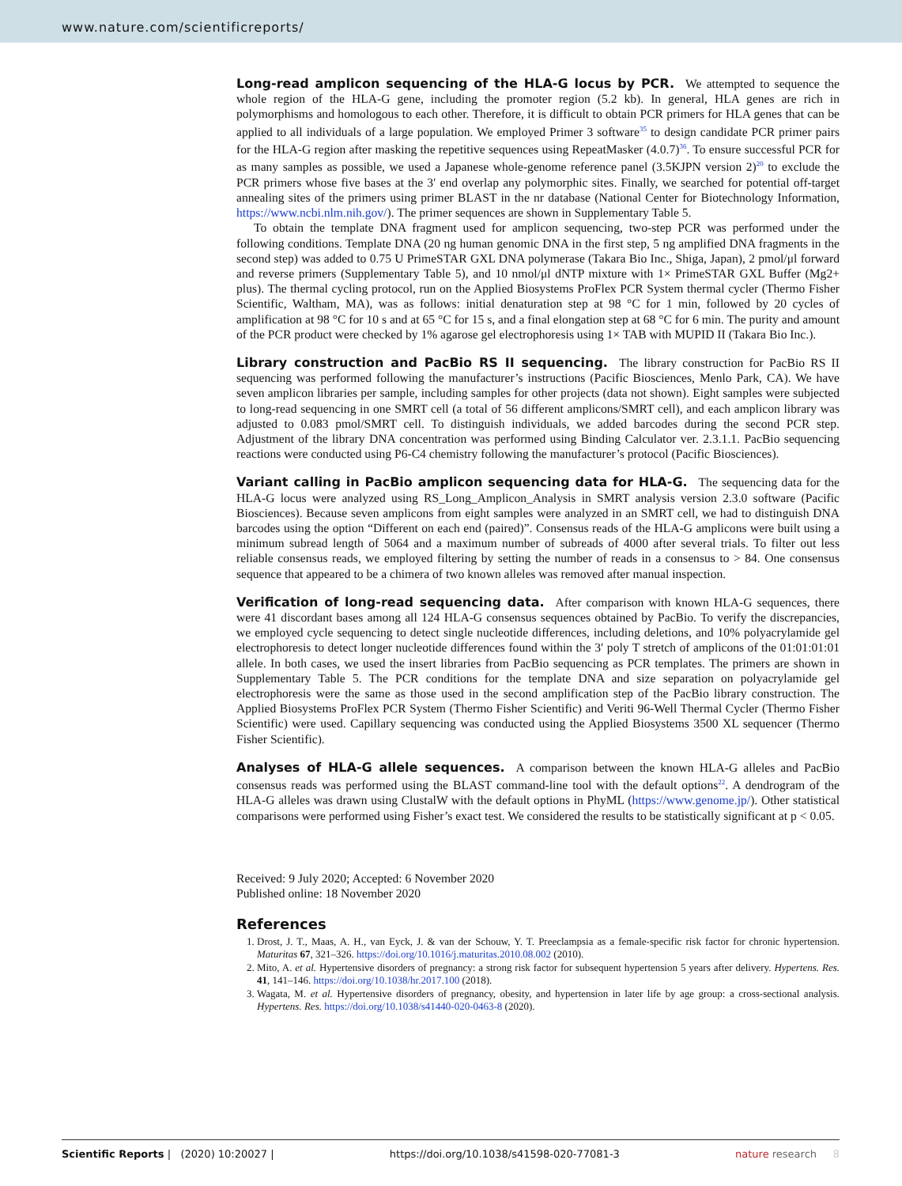www.nature.com/scientificreports/
Long-read amplicon sequencing of the HLA-G locus by PCR.
We attempted to sequence the whole region of the HLA-G gene, including the promoter region (5.2 kb). In general, HLA genes are rich in polymorphisms and homologous to each other. Therefore, it is difficult to obtain PCR primers for HLA genes that can be applied to all individuals of a large population. We employed Primer 3 software<sup>35</sup> to design candidate PCR primer pairs for the HLA-G region after masking the repetitive sequences using RepeatMasker (4.0.7)<sup>36</sup>. To ensure successful PCR for as many samples as possible, we used a Japanese whole-genome reference panel (3.5KJPN version 2)<sup>20</sup> to exclude the PCR primers whose five bases at the 3′ end overlap any polymorphic sites. Finally, we searched for potential off-target annealing sites of the primers using primer BLAST in the nr database (National Center for Biotechnology Information, https://www.ncbi.nlm.nih.gov/). The primer sequences are shown in Supplementary Table 5.
To obtain the template DNA fragment used for amplicon sequencing, two-step PCR was performed under the following conditions. Template DNA (20 ng human genomic DNA in the first step, 5 ng amplified DNA fragments in the second step) was added to 0.75 U PrimeSTAR GXL DNA polymerase (Takara Bio Inc., Shiga, Japan), 2 pmol/μl forward and reverse primers (Supplementary Table 5), and 10 nmol/μl dNTP mixture with 1× PrimeSTAR GXL Buffer (Mg2+ plus). The thermal cycling protocol, run on the Applied Biosystems ProFlex PCR System thermal cycler (Thermo Fisher Scientific, Waltham, MA), was as follows: initial denaturation step at 98 °C for 1 min, followed by 20 cycles of amplification at 98 °C for 10 s and at 65 °C for 15 s, and a final elongation step at 68 °C for 6 min. The purity and amount of the PCR product were checked by 1% agarose gel electrophoresis using 1× TAB with MUPID II (Takara Bio Inc.).
Library construction and PacBio RS II sequencing.
The library construction for PacBio RS II sequencing was performed following the manufacturer’s instructions (Pacific Biosciences, Menlo Park, CA). We have seven amplicon libraries per sample, including samples for other projects (data not shown). Eight samples were subjected to long-read sequencing in one SMRT cell (a total of 56 different amplicons/SMRT cell), and each amplicon library was adjusted to 0.083 pmol/SMRT cell. To distinguish individuals, we added barcodes during the second PCR step. Adjustment of the library DNA concentration was performed using Binding Calculator ver. 2.3.1.1. PacBio sequencing reactions were conducted using P6-C4 chemistry following the manufacturer’s protocol (Pacific Biosciences).
Variant calling in PacBio amplicon sequencing data for HLA-G.
The sequencing data for the HLA-G locus were analyzed using RS_Long_Amplicon_Analysis in SMRT analysis version 2.3.0 software (Pacific Biosciences). Because seven amplicons from eight samples were analyzed in an SMRT cell, we had to distinguish DNA barcodes using the option “Different on each end (paired)”. Consensus reads of the HLA-G amplicons were built using a minimum subread length of 5064 and a maximum number of subreads of 4000 after several trials. To filter out less reliable consensus reads, we employed filtering by setting the number of reads in a consensus to > 84. One consensus sequence that appeared to be a chimera of two known alleles was removed after manual inspection.
Verification of long-read sequencing data.
After comparison with known HLA-G sequences, there were 41 discordant bases among all 124 HLA-G consensus sequences obtained by PacBio. To verify the discrepancies, we employed cycle sequencing to detect single nucleotide differences, including deletions, and 10% polyacrylamide gel electrophoresis to detect longer nucleotide differences found within the 3′ poly T stretch of amplicons of the 01:01:01:01 allele. In both cases, we used the insert libraries from PacBio sequencing as PCR templates. The primers are shown in Supplementary Table 5. The PCR conditions for the template DNA and size separation on polyacrylamide gel electrophoresis were the same as those used in the second amplification step of the PacBio library construction. The Applied Biosystems ProFlex PCR System (Thermo Fisher Scientific) and Veriti 96-Well Thermal Cycler (Thermo Fisher Scientific) were used. Capillary sequencing was conducted using the Applied Biosystems 3500 XL sequencer (Thermo Fisher Scientific).
Analyses of HLA-G allele sequences.
A comparison between the known HLA-G alleles and PacBio consensus reads was performed using the BLAST command-line tool with the default options<sup>22</sup>. A dendrogram of the HLA-G alleles was drawn using ClustalW with the default options in PhyML (https://www.genome.jp/). Other statistical comparisons were performed using Fisher’s exact test. We considered the results to be statistically significant at p < 0.05.
Received: 9 July 2020; Accepted: 6 November 2020
Published online: 18 November 2020
References
1. Drost, J. T., Maas, A. H., van Eyck, J. & van der Schouw, Y. T. Preeclampsia as a female-specific risk factor for chronic hypertension. Maturitas 67, 321–326. https://doi.org/10.1016/j.maturitas.2010.08.002 (2010).
2. Mito, A. et al. Hypertensive disorders of pregnancy: a strong risk factor for subsequent hypertension 5 years after delivery. Hypertens. Res. 41, 141–146. https://doi.org/10.1038/hr.2017.100 (2018).
3. Wagata, M. et al. Hypertensive disorders of pregnancy, obesity, and hypertension in later life by age group: a cross-sectional analysis. Hypertens. Res. https://doi.org/10.1038/s41440-020-0463-8 (2020).
Scientific Reports | (2020) 10:20027 | https://doi.org/10.1038/s41598-020-77081-3 nature research 8